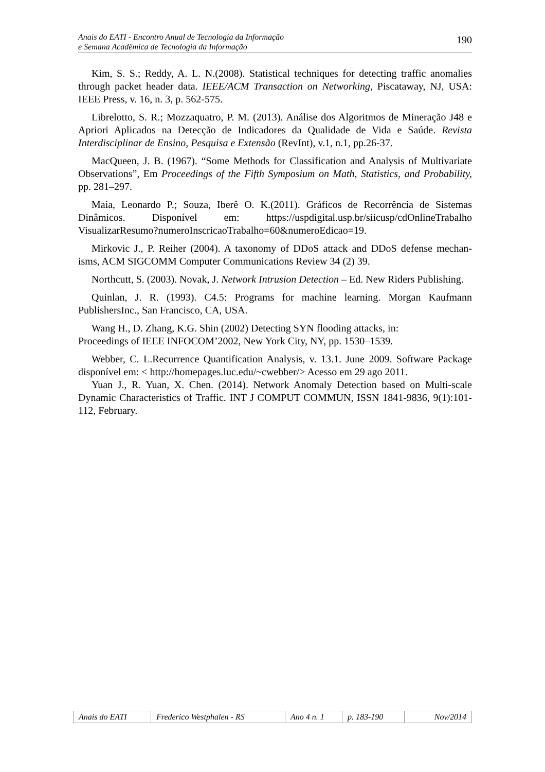Anais do EATI - Encontro Anual de Tecnologia da Informação
e Semana Acadêmica de Tecnologia da Informação
190
Kim, S. S.; Reddy, A. L. N.(2008). Statistical techniques for detecting traffic anomalies through packet header data. IEEE/ACM Transaction on Networking, Piscataway, NJ, USA: IEEE Press, v. 16, n. 3, p. 562-575.
Librelotto, S. R.; Mozzaquatro, P. M. (2013). Análise dos Algoritmos de Mineração J48 e Apriori Aplicados na Detecção de Indicadores da Qualidade de Vida e Saúde. Revista Interdisciplinar de Ensino, Pesquisa e Extensão (RevInt), v.1, n.1, pp.26-37.
MacQueen, J. B. (1967). “Some Methods for Classification and Analysis of Multivariate Observations”, Em Proceedings of the Fifth Symposium on Math, Statistics, and Probability, pp. 281–297.
Maia, Leonardo P.; Souza, Iberê O. K.(2011). Gráficos de Recorrência de Sistemas Dinâmicos. Disponível em: https://uspdigital.usp.br/siicusp/cdOnlineTrabalho VisualizarResumo?numeroInscricaoTrabalho=60&numeroEdicao=19.
Mirkovic J., P. Reiher (2004). A taxonomy of DDoS attack and DDoS defense mechan- isms, ACM SIGCOMM Computer Communications Review 34 (2) 39.
Northcutt, S. (2003). Novak, J. Network Intrusion Detection – Ed. New Riders Publishing.
Quinlan, J. R. (1993). C4.5: Programs for machine learning. Morgan Kaufmann PublishersInc., San Francisco, CA, USA.
Wang H., D. Zhang, K.G. Shin (2002) Detecting SYN flooding attacks, in:
Proceedings of IEEE INFOCOM’2002, New York City, NY, pp. 1530–1539.
Webber, C. L.Recurrence Quantification Analysis, v. 13.1. June 2009. Software Package disponível em: < http://homepages.luc.edu/~cwebber/> Acesso em 29 ago 2011.
Yuan J., R. Yuan, X. Chen. (2014). Network Anomaly Detection based on Multi-scale Dynamic Characteristics of Traffic. INT J COMPUT COMMUN, ISSN 1841-9836, 9(1):101-112, February.
| Anais do EATI | Frederico Westphalen - RS | Ano 4 n. 1 | p. 183-190 | Nov/2014 |